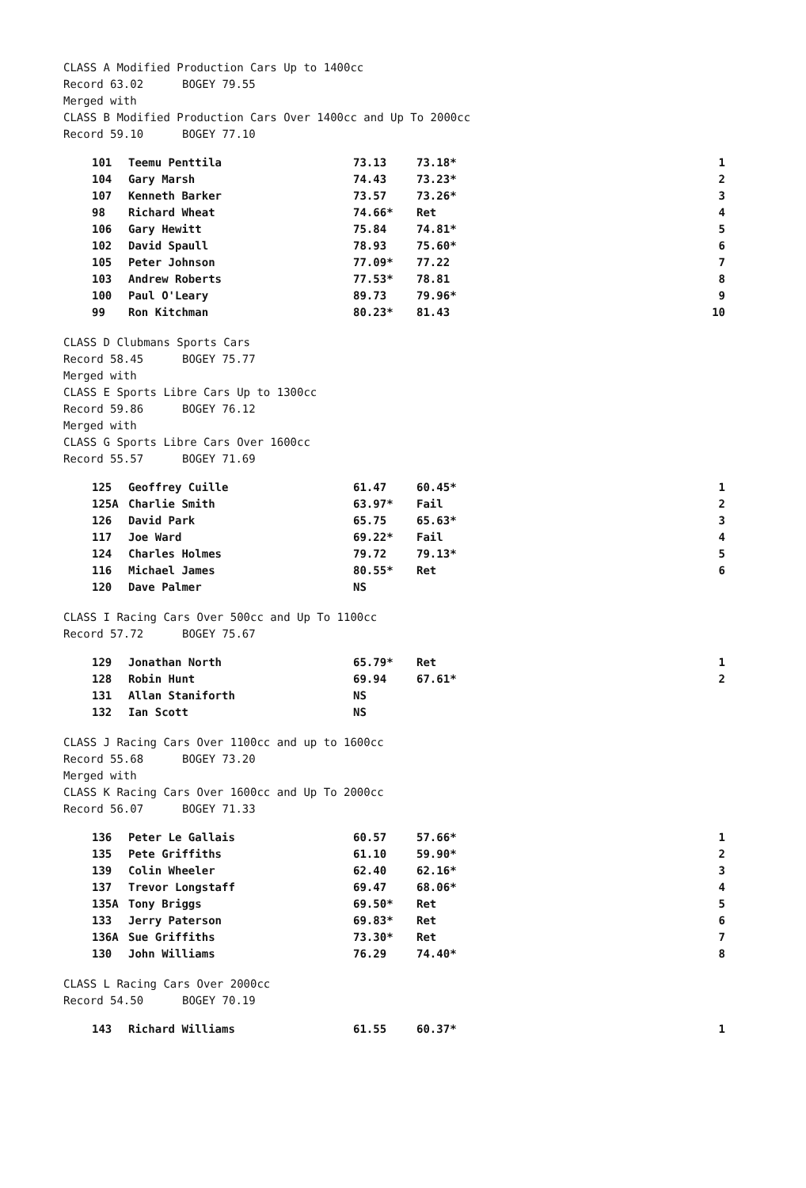CLASS A Modified Production Cars Up to 1400cc
Record 63.02 BOGEY 79.55
Merged with
CLASS B Modified Production Cars Over 1400cc and Up To 2000cc
Record 59.10 BOGEY 77.10
| 101 | Teemu Penttila | 73.13 | 73.18* | 1 |
| 104 | Gary Marsh | 74.43 | 73.23* | 2 |
| 107 | Kenneth Barker | 73.57 | 73.26* | 3 |
| 98 | Richard Wheat | 74.66* | Ret | 4 |
| 106 | Gary Hewitt | 75.84 | 74.81* | 5 |
| 102 | David Spaull | 78.93 | 75.60* | 6 |
| 105 | Peter Johnson | 77.09* | 77.22 | 7 |
| 103 | Andrew Roberts | 77.53* | 78.81 | 8 |
| 100 | Paul O'Leary | 89.73 | 79.96* | 9 |
| 99 | Ron Kitchman | 80.23* | 81.43 | 10 |
CLASS D Clubmans Sports Cars
Record 58.45 BOGEY 75.77
Merged with
CLASS E Sports Libre Cars Up to 1300cc
Record 59.86 BOGEY 76.12
Merged with
CLASS G Sports Libre Cars Over 1600cc
Record 55.57 BOGEY 71.69
| 125 | Geoffrey Cuille | 61.47 | 60.45* | 1 |
| 125A | Charlie Smith | 63.97* | Fail | 2 |
| 126 | David Park | 65.75 | 65.63* | 3 |
| 117 | Joe Ward | 69.22* | Fail | 4 |
| 124 | Charles Holmes | 79.72 | 79.13* | 5 |
| 116 | Michael James | 80.55* | Ret | 6 |
| 120 | Dave Palmer | NS | | |
CLASS I Racing Cars Over 500cc and Up To 1100cc
Record 57.72 BOGEY 75.67
| 129 | Jonathan North | 65.79* | Ret | 1 |
| 128 | Robin Hunt | 69.94 | 67.61* | 2 |
| 131 | Allan Staniforth | NS | | |
| 132 | Ian Scott | NS | | |
CLASS J Racing Cars Over 1100cc and up to 1600cc
Record 55.68 BOGEY 73.20
Merged with
CLASS K Racing Cars Over 1600cc and Up To 2000cc
Record 56.07 BOGEY 71.33
| 136 | Peter Le Gallais | 60.57 | 57.66* | 1 |
| 135 | Pete Griffiths | 61.10 | 59.90* | 2 |
| 139 | Colin Wheeler | 62.40 | 62.16* | 3 |
| 137 | Trevor Longstaff | 69.47 | 68.06* | 4 |
| 135A | Tony Briggs | 69.50* | Ret | 5 |
| 133 | Jerry Paterson | 69.83* | Ret | 6 |
| 136A | Sue Griffiths | 73.30* | Ret | 7 |
| 130 | John Williams | 76.29 | 74.40* | 8 |
CLASS L Racing Cars Over 2000cc
Record 54.50 BOGEY 70.19
| 143 | Richard Williams | 61.55 | 60.37* | 1 |